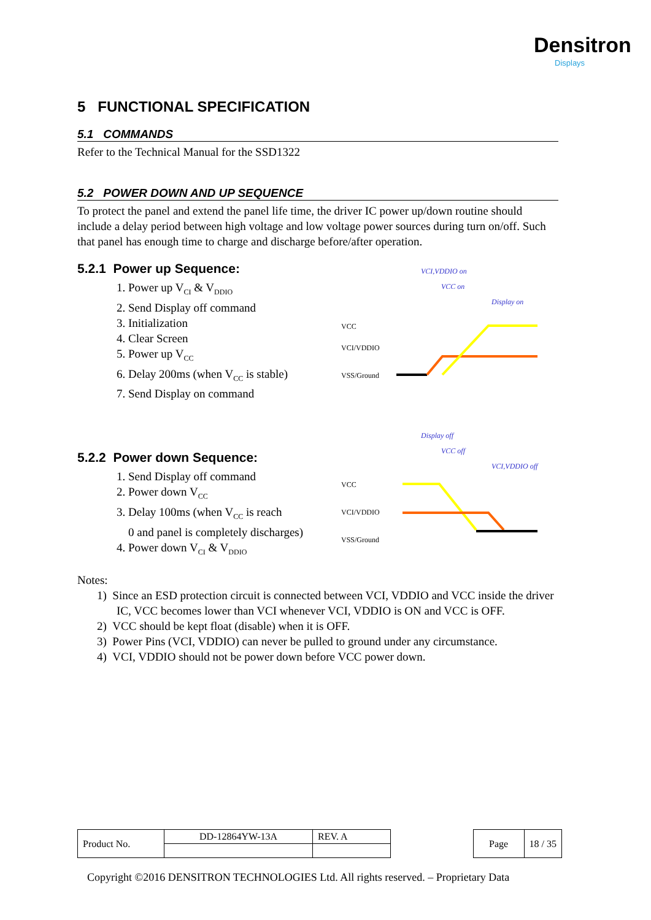Densitron
Displays
5 FUNCTIONAL SPECIFICATION
5.1 COMMANDS
Refer to the Technical Manual for the SSD1322
5.2 POWER DOWN AND UP SEQUENCE
To protect the panel and extend the panel life time, the driver IC power up/down routine should include a delay period between high voltage and low voltage power sources during turn on/off. Such that panel has enough time to charge and discharge before/after operation.
5.2.1 Power up Sequence:
1. Power up V<sub>CI</sub> & V<sub>DDIO</sub>
2. Send Display off command
3. Initialization
4. Clear Screen
5. Power up V<sub>CC</sub>
6. Delay 200ms (when V<sub>CC</sub> is stable)
7. Send Display on command
VCI,VDDIO on
VCC on
Display on
VCC
VCI/VDDIO
VSS/Ground
5.2.2 Power down Sequence:
1. Send Display off command
2. Power down V<sub>CC</sub>
3. Delay 100ms (when V<sub>CC</sub> is reach
0 and panel is completely discharges)
4. Power down V<sub>CI</sub> & V<sub>DDIO</sub>
Display off
VCC off
VCI,VDDIO off
VCC
VCI/VDDIO
VSS/Ground
Notes:
1) Since an ESD protection circuit is connected between VCI, VDDIO and VCC inside the driver IC, VCC becomes lower than VCI whenever VCI, VDDIO is ON and VCC is OFF.
2) VCC should be kept float (disable) when it is OFF.
3) Power Pins (VCI, VDDIO) can never be pulled to ground under any circumstance.
4) VCI, VDDIO should not be power down before VCC power down.
| Product No. | DD-12864YW-13A | REV. A |
| Page | 18 / 35 |
Copyright ©2016 DENSITRON TECHNOLOGIES Ltd. All rights reserved. – Proprietary Data